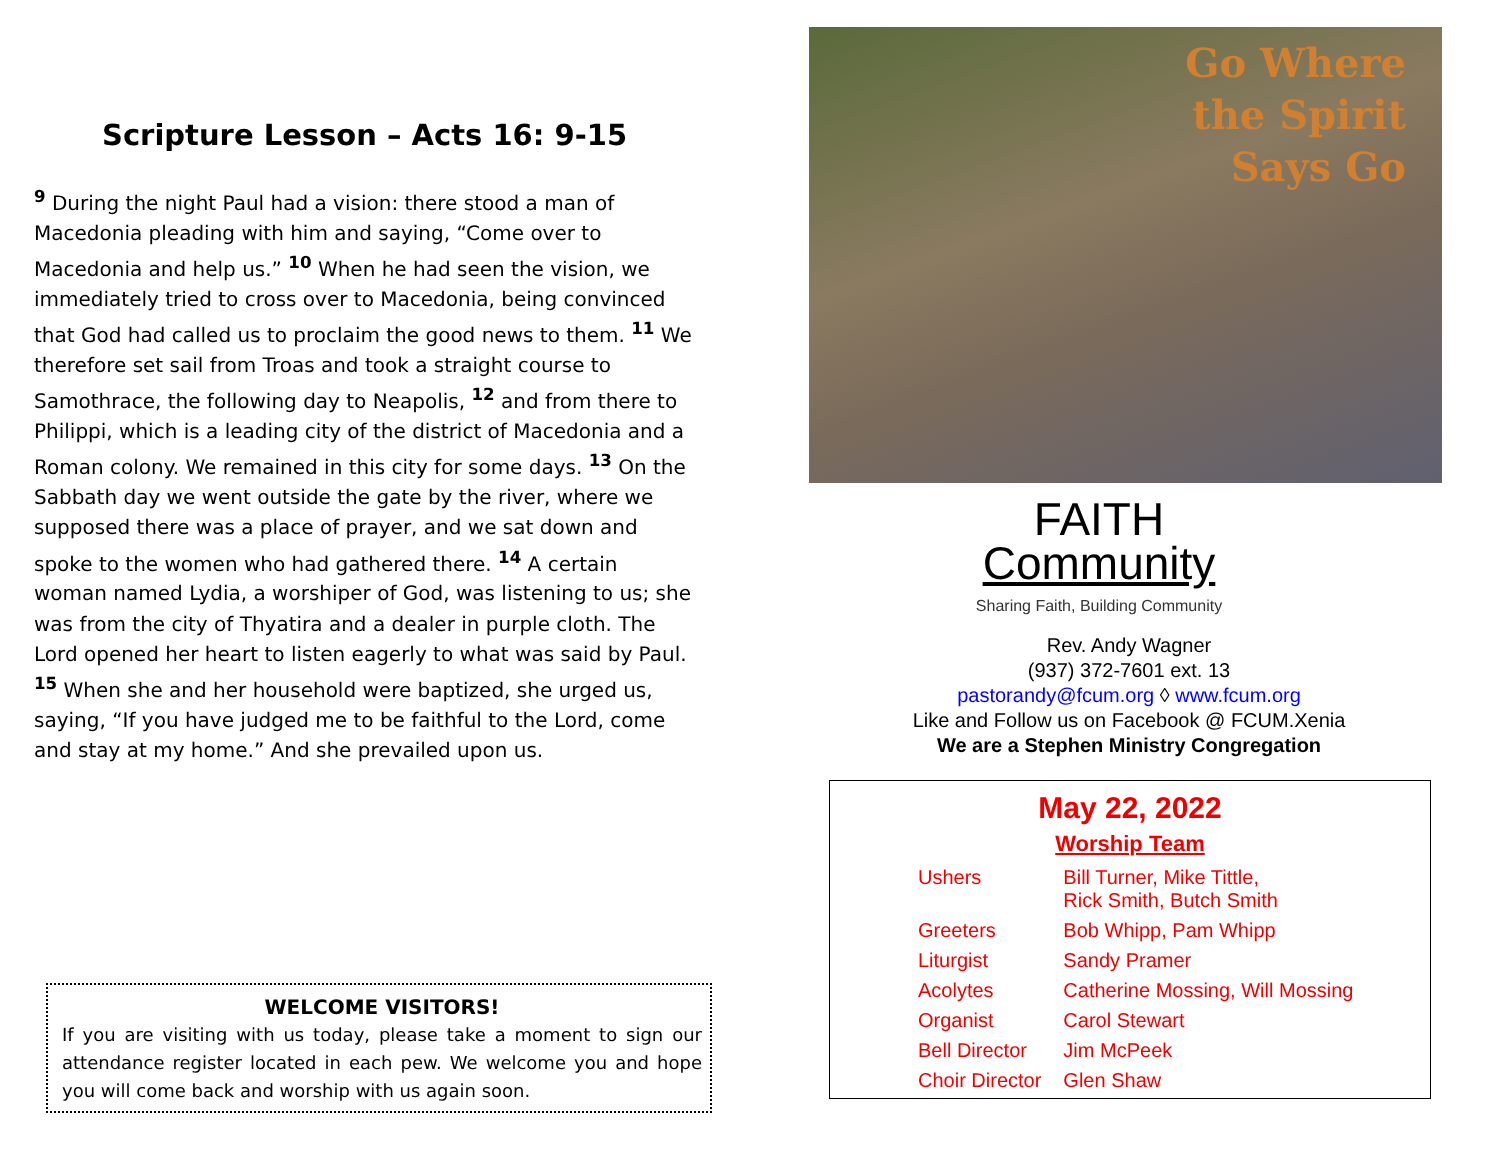Scripture Lesson – Acts 16: 9-15
<sup>9</sup> During the night Paul had a vision: there stood a man of Macedonia pleading with him and saying, “Come over to Macedonia and help us.” <sup>10</sup> When he had seen the vision, we immediately tried to cross over to Macedonia, being convinced that God had called us to proclaim the good news to them. <sup>11</sup> We therefore set sail from Troas and took a straight course to Samothrace, the following day to Neapolis, <sup>12</sup> and from there to Philippi, which is a leading city of the district of Macedonia and a Roman colony. We remained in this city for some days. <sup>13</sup> On the Sabbath day we went outside the gate by the river, where we supposed there was a place of prayer, and we sat down and spoke to the women who had gathered there. <sup>14</sup> A certain woman named Lydia, a worshiper of God, was listening to us; she was from the city of Thyatira and a dealer in purple cloth. The Lord opened her heart to listen eagerly to what was said by Paul. <sup>15</sup> When she and her household were baptized, she urged us, saying, “If you have judged me to be faithful to the Lord, come and stay at my home.” And she prevailed upon us.
WELCOME VISITORS!
If you are visiting with us today, please take a moment to sign our attendance register located in each pew. We welcome you and hope you will come back and worship with us again soon.
Go Where
the Spirit
Says Go
FAITH
Community
Sharing Faith, Building Community
Rev. Andy Wagner
(937) 372-7601 ext. 13
pastorandy@fcum.org ◊ www.fcum.org
Like and Follow us on Facebook @ FCUM.Xenia
We are a Stephen Ministry Congregation
May 22, 2022
Worship Team
| Ushers | Bill Turner, Mike Tittle, Rick Smith, Butch Smith |
| Greeters | Bob Whipp, Pam Whipp |
| Liturgist | Sandy Pramer |
| Acolytes | Catherine Mossing, Will Mossing |
| Organist | Carol Stewart |
| Bell Director | Jim McPeek |
| Choir Director | Glen Shaw |